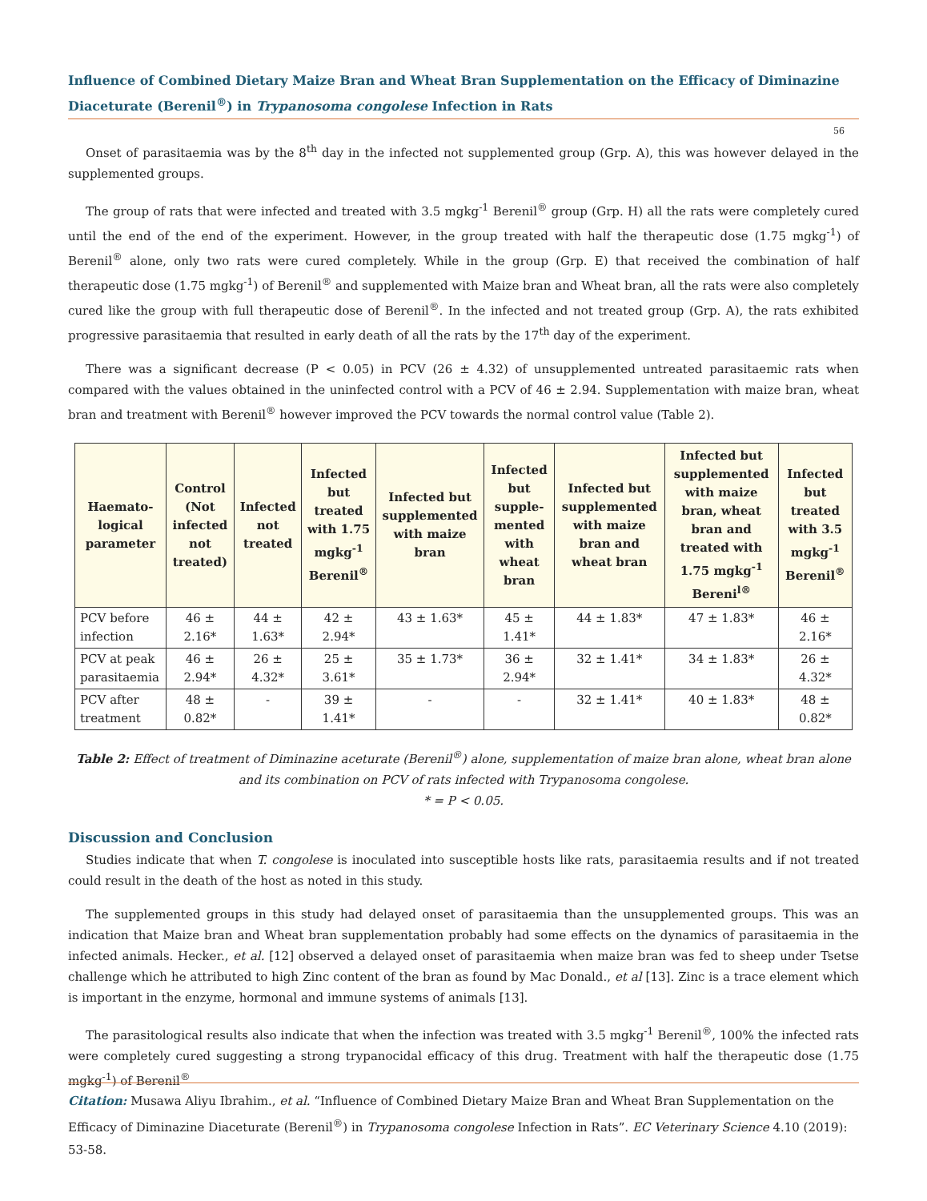Influence of Combined Dietary Maize Bran and Wheat Bran Supplementation on the Efficacy of Diminazine Diaceturate (Berenil<sup>®</sup>) in Trypanosoma congolese Infection in Rats
56
Onset of parasitaemia was by the 8<sup>th</sup> day in the infected not supplemented group (Grp. A), this was however delayed in the supplemented groups.
The group of rats that were infected and treated with 3.5 mgkg<sup>-1</sup> Berenil<sup>®</sup> group (Grp. H) all the rats were completely cured until the end of the end of the experiment. However, in the group treated with half the therapeutic dose (1.75 mgkg<sup>-1</sup>) of Berenil<sup>®</sup> alone, only two rats were cured completely. While in the group (Grp. E) that received the combination of half therapeutic dose (1.75 mgkg<sup>-1</sup>) of Berenil<sup>®</sup> and supplemented with Maize bran and Wheat bran, all the rats were also completely cured like the group with full therapeutic dose of Berenil<sup>®</sup>. In the infected and not treated group (Grp. A), the rats exhibited progressive parasitaemia that resulted in early death of all the rats by the 17<sup>th</sup> day of the experiment.
There was a significant decrease (P < 0.05) in PCV (26 ± 4.32) of unsupplemented untreated parasitaemic rats when compared with the values obtained in the uninfected control with a PCV of 46 ± 2.94. Supplementation with maize bran, wheat bran and treatment with Berenil<sup>®</sup> however improved the PCV towards the normal control value (Table 2).
| Haemato-logical parameter | Control (Not infected not treated) | Infected not treated | Infected but treated with 1.75 mgkg<sup>-1</sup> Berenil<sup>®</sup> | Infected but supplemented with maize bran | Infected but supple-mented with wheat bran | Infected but supplemented with maize bran and wheat bran | Infected but supplemented with maize bran, wheat bran and treated with 1.75 mgkg<sup>-1</sup> Bereni<sup>l®</sup> | Infected but treated with 3.5 mgkg<sup>-1</sup> Berenil<sup>®</sup> |
| --- | --- | --- | --- | --- | --- | --- | --- | --- |
| PCV before infection | 46 ± 2.16* | 44 ± 1.63* | 42 ± 2.94* | 43 ± 1.63* | 45 ± 1.41* | 44 ± 1.83* | 47 ± 1.83* | 46 ± 2.16* |
| PCV at peak parasitaemia | 46 ± 2.94* | 26 ± 4.32* | 25 ± 3.61* | 35 ± 1.73* | 36 ± 2.94* | 32 ± 1.41* | 34 ± 1.83* | 26 ± 4.32* |
| PCV after treatment | 48 ± 0.82* | - | 39 ± 1.41* | - | - | 32 ± 1.41* | 40 ± 1.83* | 48 ± 0.82* |
Table 2: Effect of treatment of Diminazine aceturate (Berenil<sup>®</sup>) alone, supplementation of maize bran alone, wheat bran alone and its combination on PCV of rats infected with Trypanosoma congolese.
* = P < 0.05.
Discussion and Conclusion
Studies indicate that when T. congolese is inoculated into susceptible hosts like rats, parasitaemia results and if not treated could result in the death of the host as noted in this study.
The supplemented groups in this study had delayed onset of parasitaemia than the unsupplemented groups. This was an indication that Maize bran and Wheat bran supplementation probably had some effects on the dynamics of parasitaemia in the infected animals. Hecker., et al. [12] observed a delayed onset of parasitaemia when maize bran was fed to sheep under Tsetse challenge which he attributed to high Zinc content of the bran as found by Mac Donald., et al [13]. Zinc is a trace element which is important in the enzyme, hormonal and immune systems of animals [13].
The parasitological results also indicate that when the infection was treated with 3.5 mgkg<sup>-1</sup> Berenil<sup>®</sup>, 100% the infected rats were completely cured suggesting a strong trypanocidal efficacy of this drug. Treatment with half the therapeutic dose (1.75 mgkg<sup>-1</sup>) of Berenil<sup>®</sup>
Citation: Musawa Aliyu Ibrahim., et al. “Influence of Combined Dietary Maize Bran and Wheat Bran Supplementation on the Efficacy of Diminazine Diaceturate (Berenil<sup>®</sup>) in Trypanosoma congolese Infection in Rats”. EC Veterinary Science 4.10 (2019): 53-58.